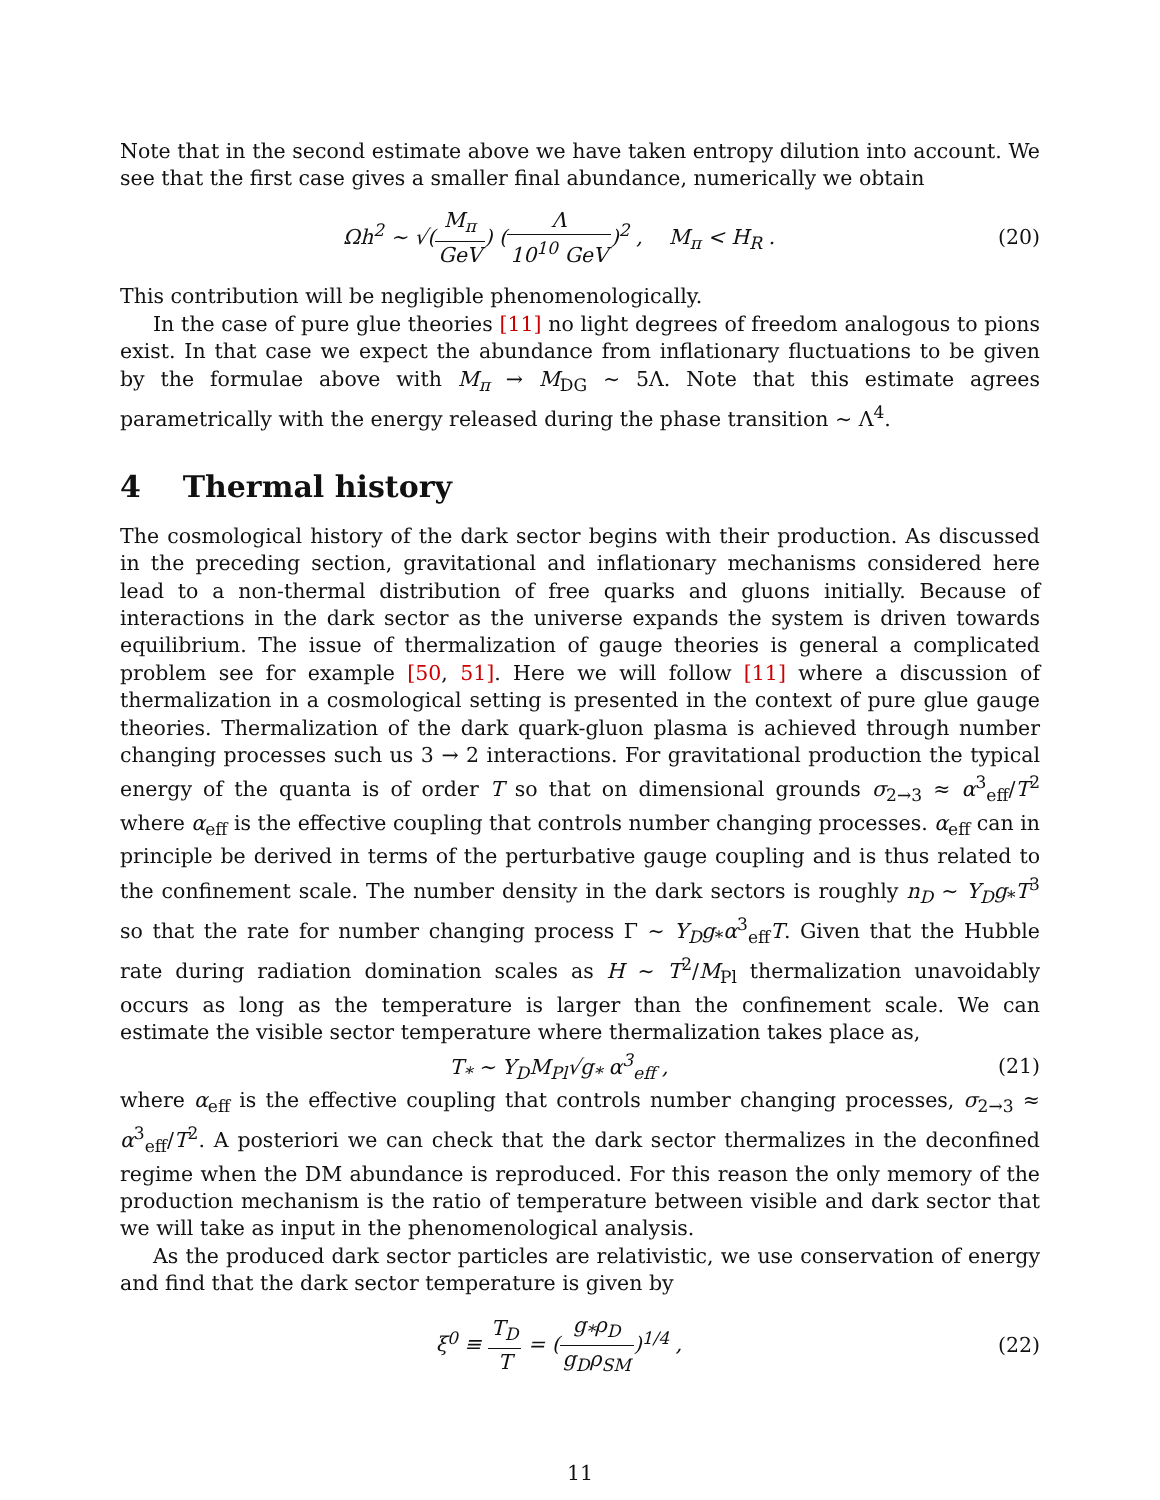Note that in the second estimate above we have taken entropy dilution into account. We see that the first case gives a smaller final abundance, numerically we obtain
Ωh<sup>2</sup> ∼ √(M<sub>π</sub> GeV) (Λ 10<sup>10</sup> GeV)<sup>2</sup> , M<sub>π</sub> < H<sub>R</sub> .
(20)
This contribution will be negligible phenomenologically.
In the case of pure glue theories [11] no light degrees of freedom analogous to pions exist. In that case we expect the abundance from inflationary fluctuations to be given by the formulae above with M<sub>π</sub> → M<sub>DG</sub> ∼ 5Λ. Note that this estimate agrees parametrically with the energy released during the phase transition ∼ Λ<sup>4</sup>.
4 Thermal history
The cosmological history of the dark sector begins with their production. As discussed in the preceding section, gravitational and inflationary mechanisms considered here lead to a non-thermal distribution of free quarks and gluons initially. Because of interactions in the dark sector as the universe expands the system is driven towards equilibrium. The issue of thermalization of gauge theories is general a complicated problem see for example [50, 51]. Here we will follow [11] where a discussion of thermalization in a cosmological setting is presented in the context of pure glue gauge theories. Thermalization of the dark quark-gluon plasma is achieved through number changing processes such us 3 → 2 interactions. For gravitational production the typical energy of the quanta is of order T so that on dimensional grounds σ<sub>2→3</sub> ≈ α<sup>3</sup><sub>eff</sub>/T<sup>2</sup> where α<sub>eff</sub> is the effective coupling that controls number changing processes. α<sub>eff</sub> can in principle be derived in terms of the perturbative gauge coupling and is thus related to the confinement scale. The number density in the dark sectors is roughly n<sub>D</sub> ∼ Y<sub>D</sub>g<sub>*</sub>T<sup>3</sup> so that the rate for number changing process Γ ∼ Y<sub>D</sub>g<sub>*</sub>α<sup>3</sup><sub>eff</sub>T. Given that the Hubble rate during radiation domination scales as H ∼ T<sup>2</sup>/M<sub>Pl</sub> thermalization unavoidably occurs as long as the temperature is larger than the confinement scale. We can estimate the visible sector temperature where thermalization takes place as,
T<sub>*</sub> ∼ Y<sub>D</sub>M<sub>Pl</sub>√g<sub>*</sub> α<sup>3</sup><sub>eff</sub> , (21)
where α<sub>eff</sub> is the effective coupling that controls number changing processes, σ<sub>2→3</sub> ≈ α<sup>3</sup><sub>eff</sub>/T<sup>2</sup>. A posteriori we can check that the dark sector thermalizes in the deconfined regime when the DM abundance is reproduced. For this reason the only memory of the production mechanism is the ratio of temperature between visible and dark sector that we will take as input in the phenomenological analysis.
As the produced dark sector particles are relativistic, we use conservation of energy and find that the dark sector temperature is given by
ξ<sup>0</sup> ≡ T<sub>D</sub> T = (g<sub>*</sub>ρ<sub>D</sub> g<sub>D</sub>ρ<sub>SM</sub>)<sup>1/4</sup> , (22)
11